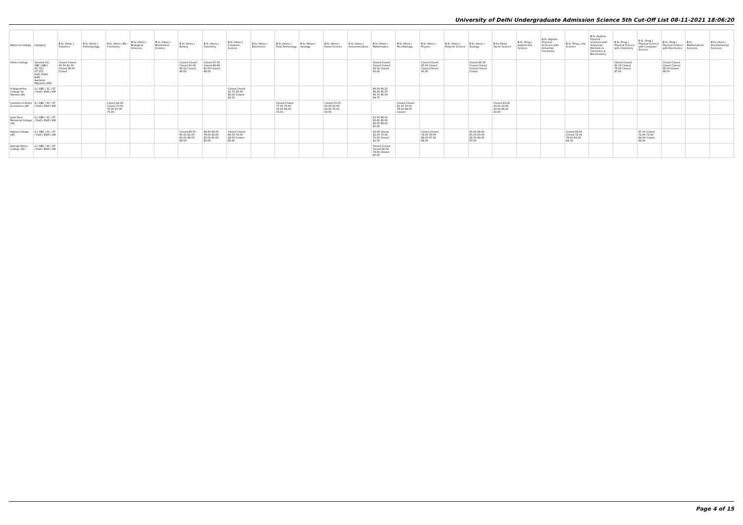University of Delhi Undergraduate Admission Science 5th Cut-Off List 08-11-2021 18:06:20
| Name of College | Category | B.Sc (Hons.) Statistics | B.Sc (Hons.) Anthropology | B.Sc (Hons.) Bio-Chemistry | B.Sc (Hons.) Biological Sciences | B.Sc (Hons.) Biomedical Science | B.Sc (Hons.) Botany | B.Sc (Hons.) Chemistry | B.Sc (Hons.) Computer Science | B.Sc (Hons.) Electronics | B.Sc (Hons.) Food Technology | B.Sc (Hons.) Geology | B.Sc (Hons.) Home Science | B.Sc (Hons.) Instrumentation | B.Sc (Hons.) Mathematics | B.Sc (Hons.) Microbiology | B.Sc (Hons.) Physics | B.Sc (Hons.) Polymer Science | B.Sc (Hons.) Zoology | B.Sc (Pass) Home Science | B.Sc (Prog.) Applied Life Science | B.Sc Applied Physical Sciences with Industrial Chemistry | B.Sc (Prog.) Life Science | B.Sc Applied Physical Sciences with Analytical Methods in Chemistry & Biochemistry | B.Sc (Prog.) Physical Science with Chemistry | B.Sc (Prog.) Physical Science with Computer Science | B.Sc (Prog.) Physical Science with Electronics | B.Sc Mathematical Sciences | B.Sc (Hons.) Environmental Sciences |
| --- | --- | --- | --- | --- | --- | --- | --- | --- | --- | --- | --- | --- | --- | --- | --- | --- | --- | --- | --- | --- | --- | --- | --- | --- | --- | --- | --- | --- | --- |
| Hindu College | General (G) OBC (OBC) SC (SC) ST (ST) PwD (PwD) EWS Kashmiri Migrants (KM) | Closed Closed 95.50 91.00 Closed 98.00 Closed | | | | | Closed Closed Closed 91.00 86.00 Closed 88.00 | Closed 97.00 Closed 89.66 81.00 Closed 89.00 | | | | | | | Closed Closed Closed Closed 93.00 Closed 90.00 | | Closed Closed 95.00 Closed Closed Closed 90.00 | | Closed 96.33 Closed Closed Closed Closed Closed | | | | | | Closed Closed 92.33 Closed 79.00 Closed 87.00 | | Closed Closed Closed Closed 68.00 Closed 86.00 | | |
| Indraprastha College for Women (W) | G / OBC / SC / ST / PwD / EWS / KM | | | | | | | | Closed Closed 91.75 83.00 90.00 Closed 92.50 | | | | | | 96.00 94.25 88.00 85.00 84.75 95.00 94.75 | | | | | | | | | | | | | | |
| Institute of Home Economics (W) | G / OBC / SC / ST / PwD / EWS / KM | | | Closed 84.00 Closed 70.00 70.00 87.00 75.00 | | | | | | | Closed Closed 77.00 70.00 74.00 89.00 73.00 | | Closed 53.00 50.00 50.00 50.00 70.00 50.00 | | | Closed Closed 81.33 70.00 78.00 89.00 Closed | | | | Closed 43.00 43.00 43.00 43.00 58.00 43.00 | | | | | | | | | |
| Janki Devi Memorial College (W) | G / OBC / SC / ST / PwD / EWS / KM | | | | | | | | | | | | | | 91.50 88.00 80.00 80.00 80.00 89.00 80.00 | | | | | | | | | | | | | | |
| Kalindi College (W) | G / OBC / SC / ST / PwD / EWS / KM | | | | | | Closed 86.50 85.50 81.00 80.00 88.50 86.00 | 88.00 84.00 78.00 82.00 85.00 85.00 85.00 | Closed Closed 80.00 74.00 82.50 Closed 80.00 | | | | | | 93.00 Closed 82.00 75.00 76.00 Closed 81.00 | | Closed Closed 79.00 78.00 88.00 87.00 88.00 | | 90.00 88.00 85.00 83.00 82.00 90.00 87.00 | | | | Closed 84.00 Closed 72.00 78.00 84.00 84.00 | | | 87.00 Closed 72.00 72.00 84.00 Closed 84.00 | | | |
| Kamala Nehru College (W) | G / OBC / SC / ST / PwD / EWS / KM | | | | | | | | | | | | | | Closed Closed Closed 86.00 79.00 Closed 80.00 | | | | | | | | | | | | | | |
Page 4 of 15